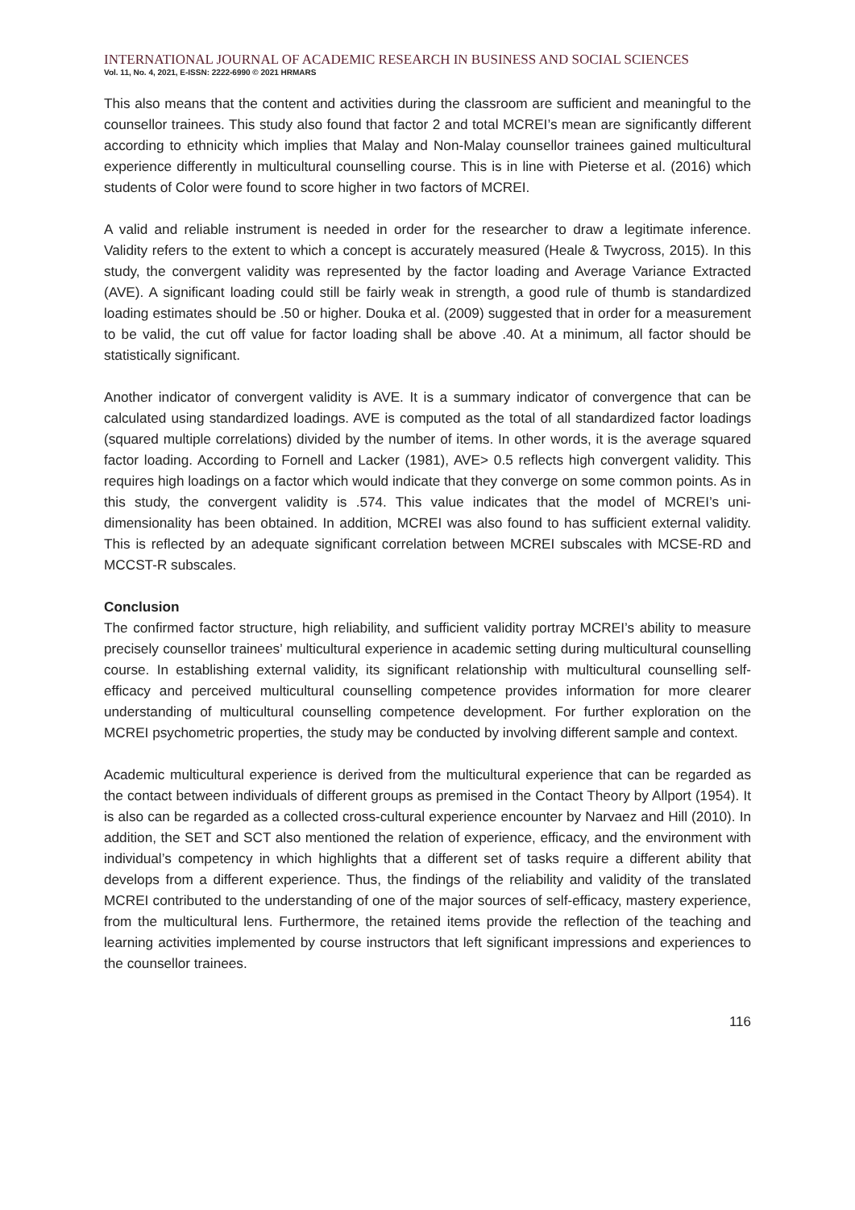INTERNATIONAL JOURNAL OF ACADEMIC RESEARCH IN BUSINESS AND SOCIAL SCIENCES
Vol. 11, No. 4, 2021, E-ISSN: 2222-6990 © 2021 HRMARS
This also means that the content and activities during the classroom are sufficient and meaningful to the counsellor trainees. This study also found that factor 2 and total MCREI’s mean are significantly different according to ethnicity which implies that Malay and Non-Malay counsellor trainees gained multicultural experience differently in multicultural counselling course. This is in line with Pieterse et al. (2016) which students of Color were found to score higher in two factors of MCREI.
A valid and reliable instrument is needed in order for the researcher to draw a legitimate inference. Validity refers to the extent to which a concept is accurately measured (Heale & Twycross, 2015). In this study, the convergent validity was represented by the factor loading and Average Variance Extracted (AVE). A significant loading could still be fairly weak in strength, a good rule of thumb is standardized loading estimates should be .50 or higher. Douka et al. (2009) suggested that in order for a measurement to be valid, the cut off value for factor loading shall be above .40. At a minimum, all factor should be statistically significant.
Another indicator of convergent validity is AVE. It is a summary indicator of convergence that can be calculated using standardized loadings. AVE is computed as the total of all standardized factor loadings (squared multiple correlations) divided by the number of items. In other words, it is the average squared factor loading. According to Fornell and Lacker (1981), AVE> 0.5 reflects high convergent validity. This requires high loadings on a factor which would indicate that they converge on some common points. As in this study, the convergent validity is .574. This value indicates that the model of MCREI’s uni-dimensionality has been obtained. In addition, MCREI was also found to has sufficient external validity. This is reflected by an adequate significant correlation between MCREI subscales with MCSE-RD and MCCST-R subscales.
Conclusion
The confirmed factor structure, high reliability, and sufficient validity portray MCREI’s ability to measure precisely counsellor trainees’ multicultural experience in academic setting during multicultural counselling course. In establishing external validity, its significant relationship with multicultural counselling self-efficacy and perceived multicultural counselling competence provides information for more clearer understanding of multicultural counselling competence development. For further exploration on the MCREI psychometric properties, the study may be conducted by involving different sample and context.
Academic multicultural experience is derived from the multicultural experience that can be regarded as the contact between individuals of different groups as premised in the Contact Theory by Allport (1954). It is also can be regarded as a collected cross-cultural experience encounter by Narvaez and Hill (2010). In addition, the SET and SCT also mentioned the relation of experience, efficacy, and the environment with individual’s competency in which highlights that a different set of tasks require a different ability that develops from a different experience. Thus, the findings of the reliability and validity of the translated MCREI contributed to the understanding of one of the major sources of self-efficacy, mastery experience, from the multicultural lens. Furthermore, the retained items provide the reflection of the teaching and learning activities implemented by course instructors that left significant impressions and experiences to the counsellor trainees.
116